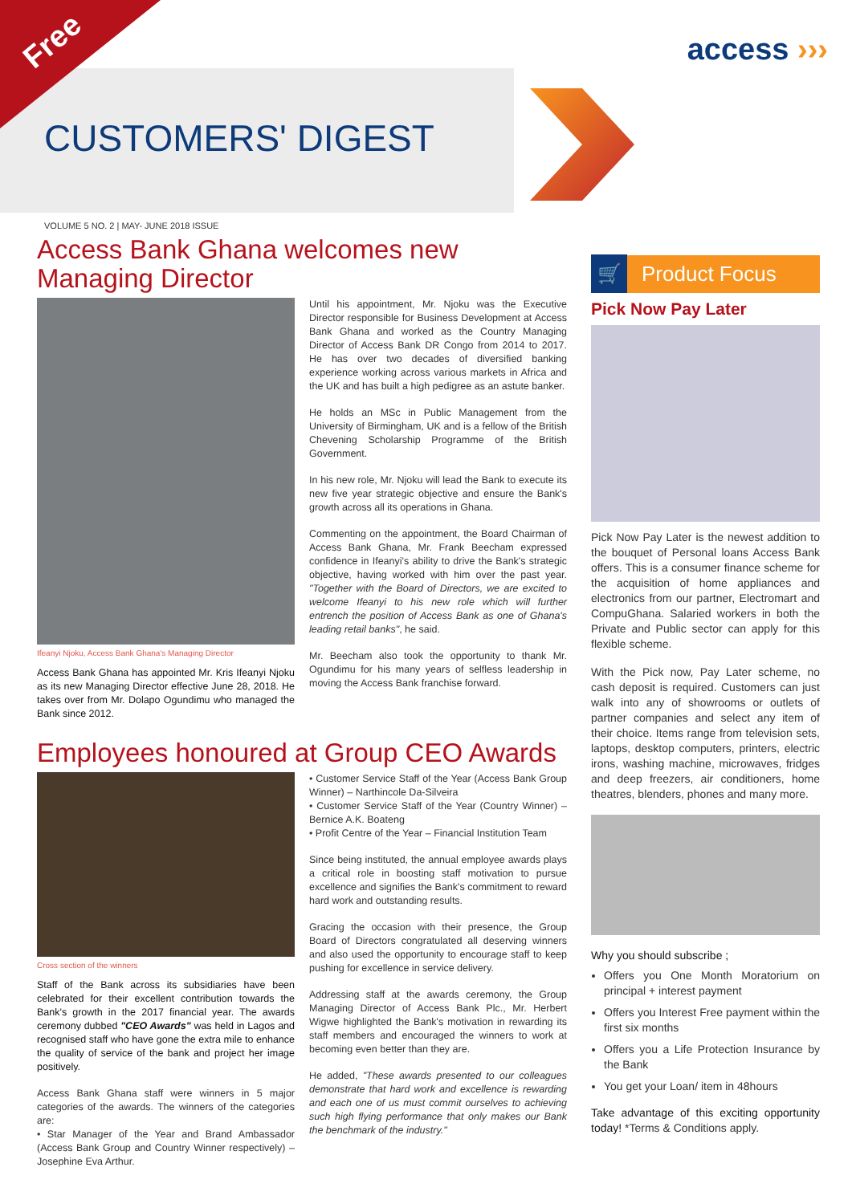Free
CUSTOMERS' DIGEST
access ›››
VOLUME 5 NO. 2 | MAY- JUNE 2018 ISSUE
Access Bank Ghana welcomes new Managing Director
Ifeanyi Njoku, Access Bank Ghana's Managing Director
Access Bank Ghana has appointed Mr. Kris Ifeanyi Njoku as its new Managing Director effective June 28, 2018. He takes over from Mr. Dolapo Ogundimu who managed the Bank since 2012.
Until his appointment, Mr. Njoku was the Executive Director responsible for Business Development at Access Bank Ghana and worked as the Country Managing Director of Access Bank DR Congo from 2014 to 2017. He has over two decades of diversified banking experience working across various markets in Africa and the UK and has built a high pedigree as an astute banker.
He holds an MSc in Public Management from the University of Birmingham, UK and is a fellow of the British Chevening Scholarship Programme of the British Government.
In his new role, Mr. Njoku will lead the Bank to execute its new five year strategic objective and ensure the Bank's growth across all its operations in Ghana.
Commenting on the appointment, the Board Chairman of Access Bank Ghana, Mr. Frank Beecham expressed confidence in Ifeanyi's ability to drive the Bank's strategic objective, having worked with him over the past year. "Together with the Board of Directors, we are excited to welcome Ifeanyi to his new role which will further entrench the position of Access Bank as one of Ghana's leading retail banks", he said.
Mr. Beecham also took the opportunity to thank Mr. Ogundimu for his many years of selfless leadership in moving the Access Bank franchise forward.
Employees honoured at Group CEO Awards
Cross section of the winners
Staff of the Bank across its subsidiaries have been celebrated for their excellent contribution towards the Bank's growth in the 2017 financial year. The awards ceremony dubbed "CEO Awards" was held in Lagos and recognised staff who have gone the extra mile to enhance the quality of service of the bank and project her image positively.
Access Bank Ghana staff were winners in 5 major categories of the awards. The winners of the categories are:
• Star Manager of the Year and Brand Ambassador (Access Bank Group and Country Winner respectively) – Josephine Eva Arthur.
• Customer Service Staff of the Year (Access Bank Group Winner) – Narthincole Da-Silveira
• Customer Service Staff of the Year (Country Winner) – Bernice A.K. Boateng
• Profit Centre of the Year – Financial Institution Team
Since being instituted, the annual employee awards plays a critical role in boosting staff motivation to pursue excellence and signifies the Bank's commitment to reward hard work and outstanding results.
Gracing the occasion with their presence, the Group Board of Directors congratulated all deserving winners and also used the opportunity to encourage staff to keep pushing for excellence in service delivery.
Addressing staff at the awards ceremony, the Group Managing Director of Access Bank Plc., Mr. Herbert Wigwe highlighted the Bank's motivation in rewarding its staff members and encouraged the winners to work at becoming even better than they are.
He added, "These awards presented to our colleagues demonstrate that hard work and excellence is rewarding and each one of us must commit ourselves to achieving such high flying performance that only makes our Bank the benchmark of the industry."
🛒
Product Focus
Pick Now Pay Later
Pick Now Pay Later is the newest addition to the bouquet of Personal loans Access Bank offers. This is a consumer finance scheme for the acquisition of home appliances and electronics from our partner, Electromart and CompuGhana. Salaried workers in both the Private and Public sector can apply for this flexible scheme.
With the Pick now, Pay Later scheme, no cash deposit is required. Customers can just walk into any of showrooms or outlets of partner companies and select any item of their choice. Items range from television sets, laptops, desktop computers, printers, electric irons, washing machine, microwaves, fridges and deep freezers, air conditioners, home theatres, blenders, phones and many more.
Why you should subscribe ;
Offers you One Month Moratorium on principal + interest payment
Offers you Interest Free payment within the first six months
Offers you a Life Protection Insurance by the Bank
You get your Loan/ item in 48hours
Take advantage of this exciting opportunity today! *Terms & Conditions apply.